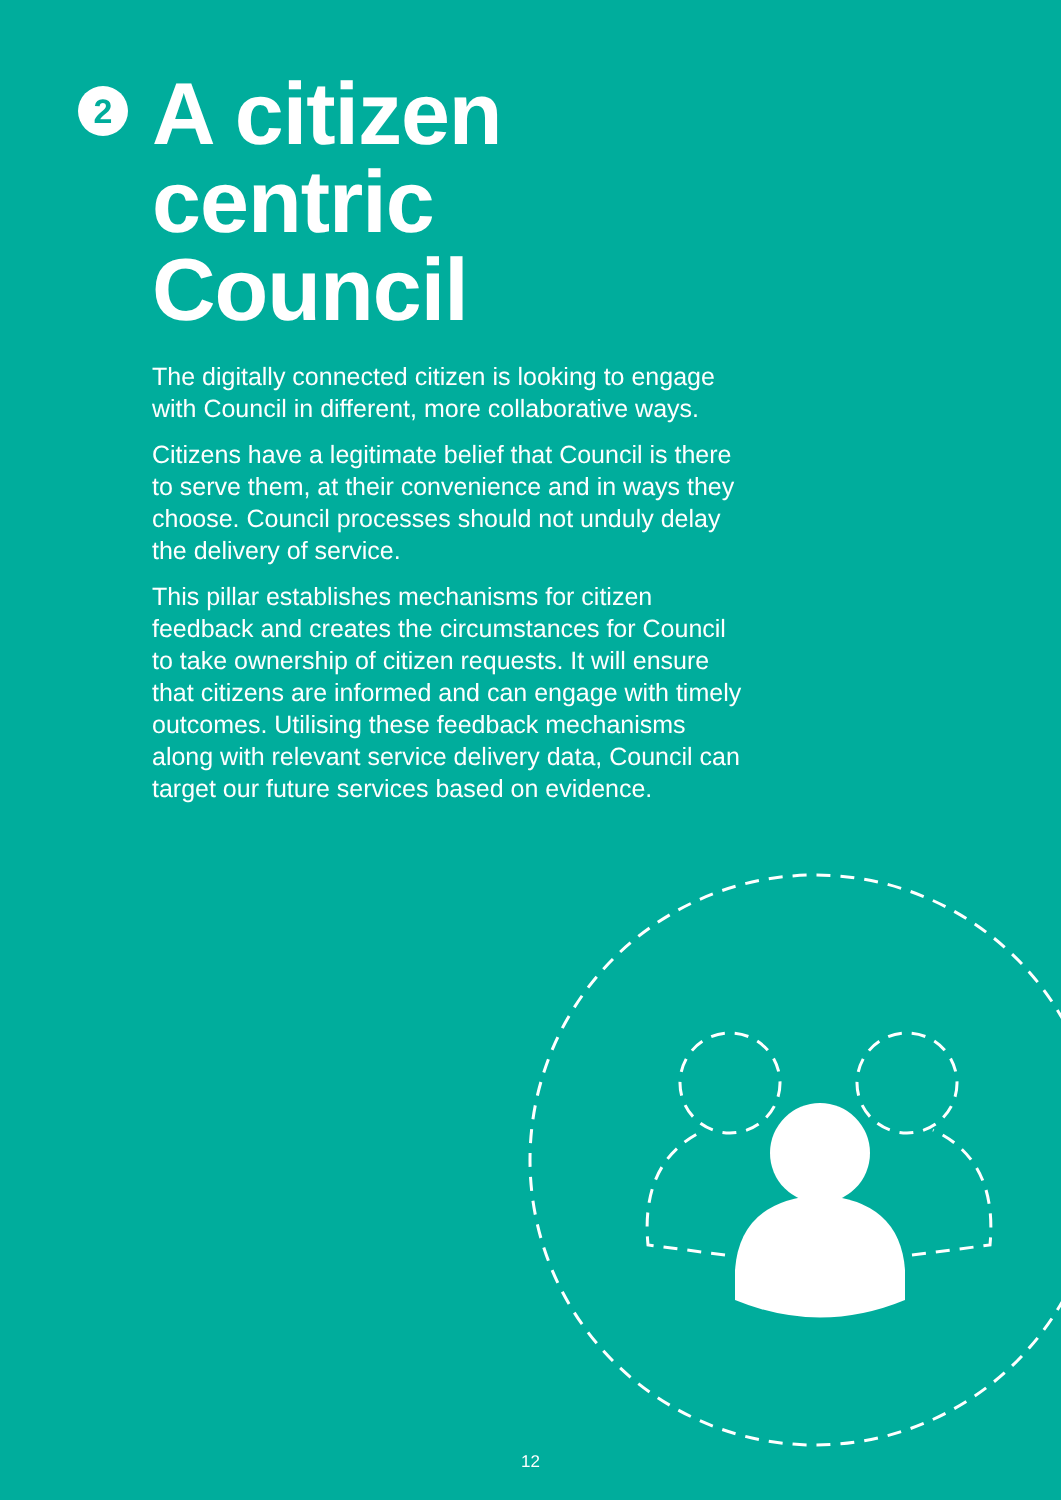2
A citizen
centric
Council
The digitally connected citizen is looking to engage with Council in different, more collaborative ways.
Citizens have a legitimate belief that Council is there to serve them, at their convenience and in ways they choose. Council processes should not unduly delay the delivery of service.
This pillar establishes mechanisms for citizen feedback and creates the circumstances for Council to take ownership of citizen requests. It will ensure that citizens are informed and can engage with timely outcomes. Utilising these feedback mechanisms along with relevant service delivery data, Council can target our future services based on evidence.
12